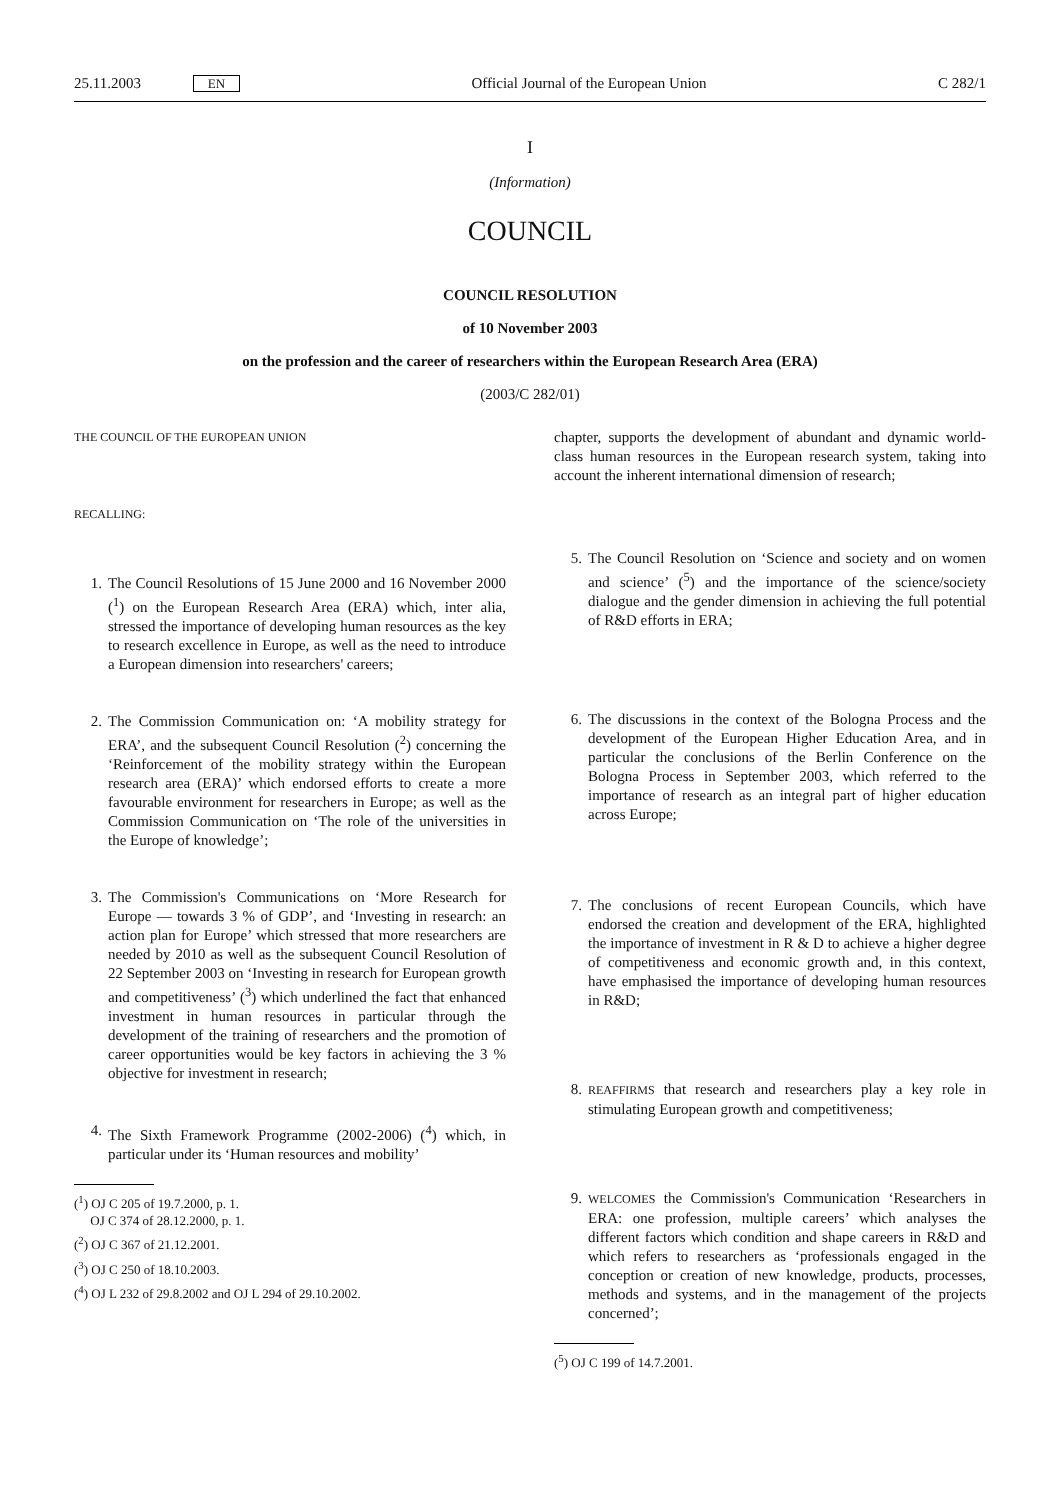25.11.2003 EN Official Journal of the European Union C 282/1
I
(Information)
COUNCIL
COUNCIL RESOLUTION
of 10 November 2003
on the profession and the career of researchers within the European Research Area (ERA)
(2003/C 282/01)
THE COUNCIL OF THE EUROPEAN UNION
RECALLING:
1. The Council Resolutions of 15 June 2000 and 16 November 2000 (<sup>1</sup>) on the European Research Area (ERA) which, inter alia, stressed the importance of developing human resources as the key to research excellence in Europe, as well as the need to introduce a European dimension into researchers' careers;
2. The Commission Communication on: ‘A mobility strategy for ERA’, and the subsequent Council Resolution (<sup>2</sup>) concerning the ‘Reinforcement of the mobility strategy within the European research area (ERA)’ which endorsed efforts to create a more favourable environment for researchers in Europe; as well as the Commission Communication on ‘The role of the universities in the Europe of knowledge’;
3. The Commission's Communications on ‘More Research for Europe — towards 3 % of GDP’, and ‘Investing in research: an action plan for Europe’ which stressed that more researchers are needed by 2010 as well as the subsequent Council Resolution of 22 September 2003 on ‘Investing in research for European growth and competitiveness’ (<sup>3</sup>) which underlined the fact that enhanced investment in human resources in particular through the development of the training of researchers and the promotion of career opportunities would be key factors in achieving the 3 % objective for investment in research;
4. The Sixth Framework Programme (2002-2006) (<sup>4</sup>) which, in particular under its ‘Human resources and mobility’
(<sup>1</sup>) OJ C 205 of 19.7.2000, p. 1.
OJ C 374 of 28.12.2000, p. 1.
(<sup>2</sup>) OJ C 367 of 21.12.2001.
(<sup>3</sup>) OJ C 250 of 18.10.2003.
(<sup>4</sup>) OJ L 232 of 29.8.2002 and OJ L 294 of 29.10.2002.
chapter, supports the development of abundant and dynamic world-class human resources in the European research system, taking into account the inherent international dimension of research;
5. The Council Resolution on ‘Science and society and on women and science’ (<sup>5</sup>) and the importance of the science/society dialogue and the gender dimension in achieving the full potential of R&D efforts in ERA;
6. The discussions in the context of the Bologna Process and the development of the European Higher Education Area, and in particular the conclusions of the Berlin Conference on the Bologna Process in September 2003, which referred to the importance of research as an integral part of higher education across Europe;
7. The conclusions of recent European Councils, which have endorsed the creation and development of the ERA, highlighted the importance of investment in R & D to achieve a higher degree of competitiveness and economic growth and, in this context, have emphasised the importance of developing human resources in R&D;
8. REAFFIRMS that research and researchers play a key role in stimulating European growth and competitiveness;
9. WELCOMES the Commission's Communication ‘Researchers in ERA: one profession, multiple careers’ which analyses the different factors which condition and shape careers in R&D and which refers to researchers as ‘professionals engaged in the conception or creation of new knowledge, products, processes, methods and systems, and in the management of the projects concerned’;
(<sup>5</sup>) OJ C 199 of 14.7.2001.